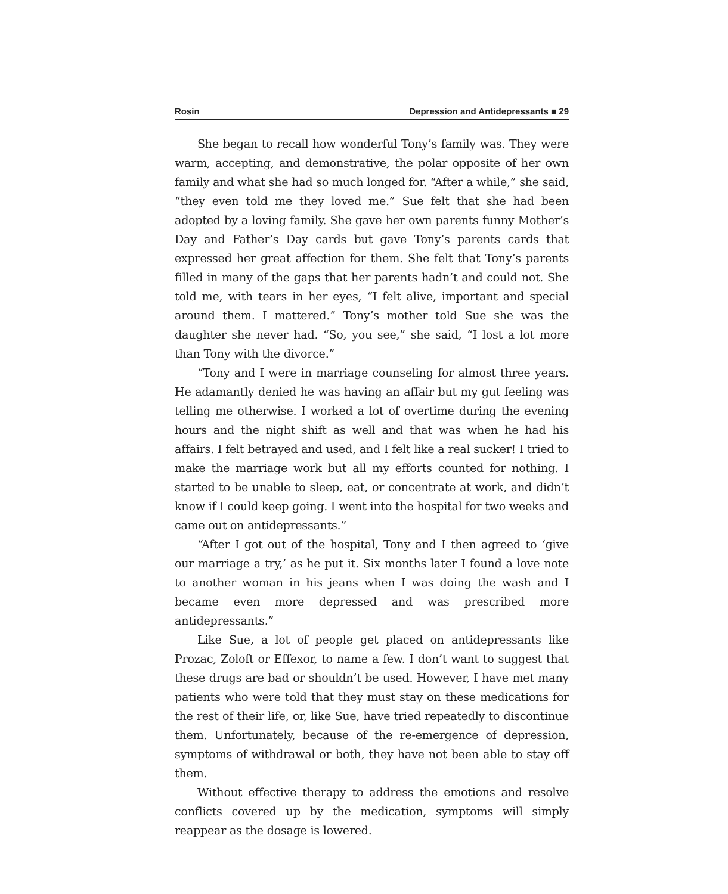Rosin Depression and Antidepressants ■ 29
She began to recall how wonderful Tony’s family was. They were warm, accepting, and demonstrative, the polar opposite of her own family and what she had so much longed for. “After a while,” she said, “they even told me they loved me.” Sue felt that she had been adopted by a loving family. She gave her own parents funny Mother’s Day and Father’s Day cards but gave Tony’s parents cards that expressed her great affection for them. She felt that Tony’s parents filled in many of the gaps that her parents hadn’t and could not. She told me, with tears in her eyes, “I felt alive, important and special around them. I mattered.” Tony’s mother told Sue she was the daughter she never had. “So, you see,” she said, “I lost a lot more than Tony with the divorce.”
“Tony and I were in marriage counseling for almost three years. He adamantly denied he was having an affair but my gut feeling was telling me otherwise. I worked a lot of overtime during the evening hours and the night shift as well and that was when he had his affairs. I felt betrayed and used, and I felt like a real sucker! I tried to make the marriage work but all my efforts counted for nothing. I started to be unable to sleep, eat, or concentrate at work, and didn’t know if I could keep going. I went into the hospital for two weeks and came out on antidepressants.”
“After I got out of the hospital, Tony and I then agreed to ‘give our marriage a try,’ as he put it. Six months later I found a love note to another woman in his jeans when I was doing the wash and I became even more depressed and was prescribed more antidepressants.”
Like Sue, a lot of people get placed on antidepressants like Prozac, Zoloft or Effexor, to name a few. I don’t want to suggest that these drugs are bad or shouldn’t be used. However, I have met many patients who were told that they must stay on these medications for the rest of their life, or, like Sue, have tried repeatedly to discontinue them. Unfortunately, because of the re-emergence of depression, symptoms of withdrawal or both, they have not been able to stay off them.
Without effective therapy to address the emotions and resolve conflicts covered up by the medication, symptoms will simply reappear as the dosage is lowered.